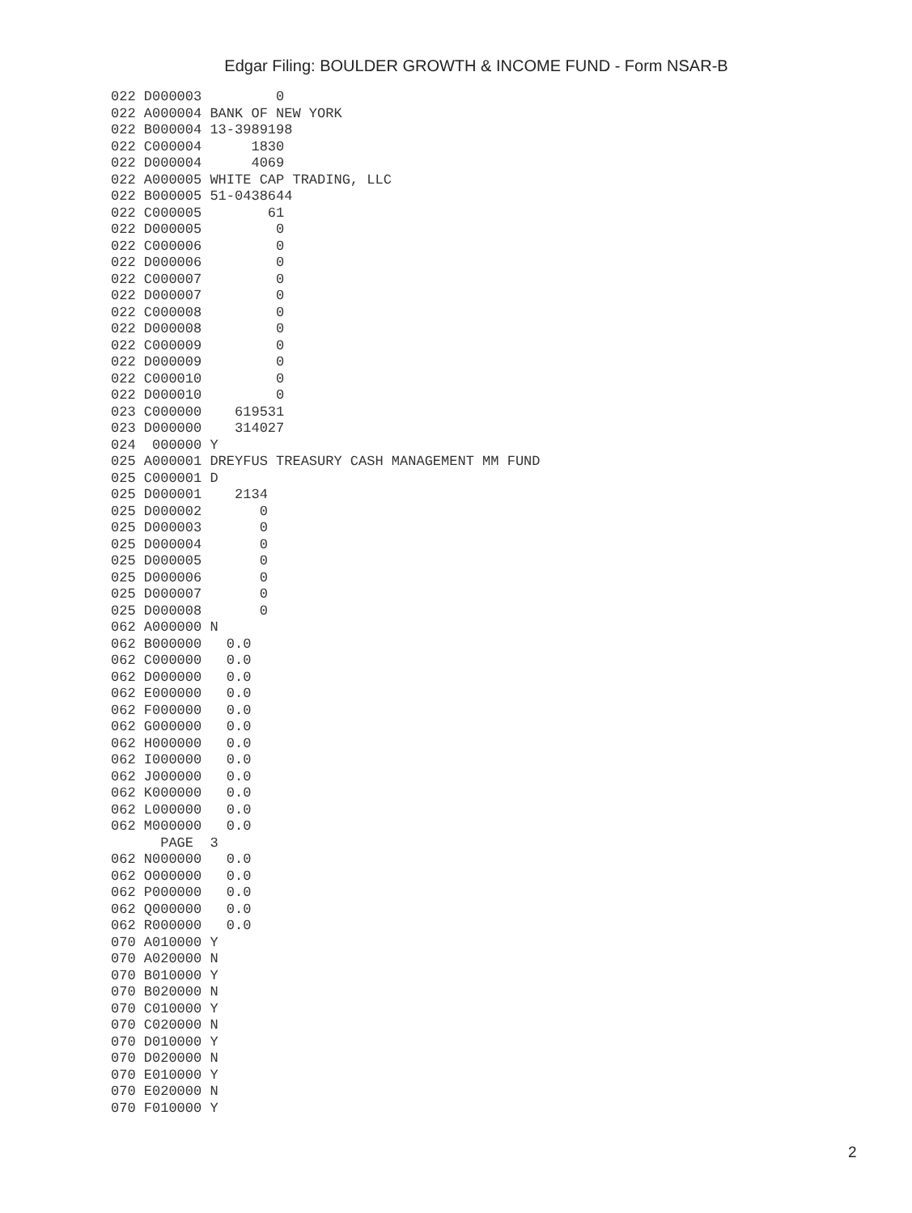Edgar Filing: BOULDER GROWTH & INCOME FUND - Form NSAR-B
022 D000003         0
022 A000004 BANK OF NEW YORK
022 B000004 13-3989198
022 C000004      1830
022 D000004      4069
022 A000005 WHITE CAP TRADING, LLC
022 B000005 51-0438644
022 C000005        61
022 D000005         0
022 C000006         0
022 D000006         0
022 C000007         0
022 D000007         0
022 C000008         0
022 D000008         0
022 C000009         0
022 D000009         0
022 C000010         0
022 D000010         0
023 C000000    619531
023 D000000    314027
024  000000 Y
025 A000001 DREYFUS TREASURY CASH MANAGEMENT MM FUND
025 C000001 D
025 D000001    2134
025 D000002       0
025 D000003       0
025 D000004       0
025 D000005       0
025 D000006       0
025 D000007       0
025 D000008       0
062 A000000 N
062 B000000   0.0
062 C000000   0.0
062 D000000   0.0
062 E000000   0.0
062 F000000   0.0
062 G000000   0.0
062 H000000   0.0
062 I000000   0.0
062 J000000   0.0
062 K000000   0.0
062 L000000   0.0
062 M000000   0.0
      PAGE  3
062 N000000   0.0
062 O000000   0.0
062 P000000   0.0
062 Q000000   0.0
062 R000000   0.0
070 A010000 Y
070 A020000 N
070 B010000 Y
070 B020000 N
070 C010000 Y
070 C020000 N
070 D010000 Y
070 D020000 N
070 E010000 Y
070 E020000 N
070 F010000 Y
2